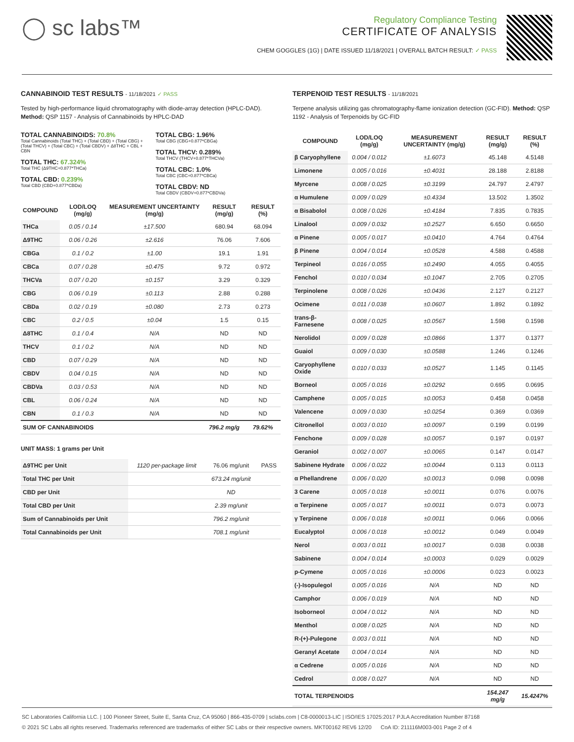◯ sc labs™
Regulatory Compliance Testing
CERTIFICATE OF ANALYSIS
CHEM GOGGLES (1G) | DATE ISSUED 11/18/2021 | OVERALL BATCH RESULT: ✓ PASS
CANNABINOID TEST RESULTS - 11/18/2021 ✓ PASS
Tested by high-performance liquid chromatography with diode-array detection (HPLC-DAD). Method: QSP 1157 - Analysis of Cannabinoids by HPLC-DAD
TOTAL CANNABINOIDS: 70.8%
Total Cannabinoids (Total THC) + (Total CBD) + (Total CBG) + (Total THCV) + (Total CBC) + (Total CBDV) + Δ8THC + CBL + CBN
TOTAL THC: 67.324%
Total THC (Δ9THC+0.877*THCa)
TOTAL CBD: 0.239%
Total CBD (CBD+0.877*CBDa)
TOTAL CBG: 1.96%
Total CBG (CBG+0.877*CBGa)
TOTAL THCV: 0.289%
Total THCV (THCV+0.877*THCVa)
TOTAL CBC: 1.0%
Total CBC (CBC+0.877*CBCa)
TOTAL CBDV: ND
Total CBDV (CBDV+0.877*CBDVa)
| COMPOUND | LOD/LOQ (mg/g) | MEASUREMENT UNCERTAINTY (mg/g) | RESULT (mg/g) | RESULT (%) |
| --- | --- | --- | --- | --- |
| THCa | 0.05 / 0.14 | ±17.500 | 680.94 | 68.094 |
| Δ9THC | 0.06 / 0.26 | ±2.616 | 76.06 | 7.606 |
| CBGa | 0.1 / 0.2 | ±1.00 | 19.1 | 1.91 |
| CBCa | 0.07 / 0.28 | ±0.475 | 9.72 | 0.972 |
| THCVa | 0.07 / 0.20 | ±0.157 | 3.29 | 0.329 |
| CBG | 0.06 / 0.19 | ±0.113 | 2.88 | 0.288 |
| CBDa | 0.02 / 0.19 | ±0.080 | 2.73 | 0.273 |
| CBC | 0.2 / 0.5 | ±0.04 | 1.5 | 0.15 |
| Δ8THC | 0.1 / 0.4 | N/A | ND | ND |
| THCV | 0.1 / 0.2 | N/A | ND | ND |
| CBD | 0.07 / 0.29 | N/A | ND | ND |
| CBDV | 0.04 / 0.15 | N/A | ND | ND |
| CBDVa | 0.03 / 0.53 | N/A | ND | ND |
| CBL | 0.06 / 0.24 | N/A | ND | ND |
| CBN | 0.1 / 0.3 | N/A | ND | ND |
| SUM OF CANNABINOIDS | | | 796.2 mg/g | 79.62% |
UNIT MASS: 1 grams per Unit
| Δ9THC per Unit | 1120 per-package limit | 76.06 mg/unit | PASS |
| Total THC per Unit | | 673.24 mg/unit | |
| CBD per Unit | | ND | |
| Total CBD per Unit | | 2.39 mg/unit | |
| Sum of Cannabinoids per Unit | | 796.2 mg/unit | |
| Total Cannabinoids per Unit | | 708.1 mg/unit | |
TERPENOID TEST RESULTS - 11/18/2021
Terpene analysis utilizing gas chromatography-flame ionization detection (GC-FID). Method: QSP 1192 - Analysis of Terpenoids by GC-FID
| COMPOUND | LOD/LOQ (mg/g) | MEASUREMENT UNCERTAINTY (mg/g) | RESULT (mg/g) | RESULT (%) |
| --- | --- | --- | --- | --- |
| β Caryophyllene | 0.004 / 0.012 | ±1.6073 | 45.148 | 4.5148 |
| Limonene | 0.005 / 0.016 | ±0.4031 | 28.188 | 2.8188 |
| Myrcene | 0.008 / 0.025 | ±0.3199 | 24.797 | 2.4797 |
| α Humulene | 0.009 / 0.029 | ±0.4334 | 13.502 | 1.3502 |
| α Bisabolol | 0.008 / 0.026 | ±0.4184 | 7.835 | 0.7835 |
| Linalool | 0.009 / 0.032 | ±0.2527 | 6.650 | 0.6650 |
| α Pinene | 0.005 / 0.017 | ±0.0410 | 4.764 | 0.4764 |
| β Pinene | 0.004 / 0.014 | ±0.0528 | 4.588 | 0.4588 |
| Terpineol | 0.016 / 0.055 | ±0.2490 | 4.055 | 0.4055 |
| Fenchol | 0.010 / 0.034 | ±0.1047 | 2.705 | 0.2705 |
| Terpinolene | 0.008 / 0.026 | ±0.0436 | 2.127 | 0.2127 |
| Ocimene | 0.011 / 0.038 | ±0.0607 | 1.892 | 0.1892 |
| trans-β-Farnesene | 0.008 / 0.025 | ±0.0567 | 1.598 | 0.1598 |
| Nerolidol | 0.009 / 0.028 | ±0.0866 | 1.377 | 0.1377 |
| Guaiol | 0.009 / 0.030 | ±0.0588 | 1.246 | 0.1246 |
| Caryophyllene Oxide | 0.010 / 0.033 | ±0.0527 | 1.145 | 0.1145 |
| Borneol | 0.005 / 0.016 | ±0.0292 | 0.695 | 0.0695 |
| Camphene | 0.005 / 0.015 | ±0.0053 | 0.458 | 0.0458 |
| Valencene | 0.009 / 0.030 | ±0.0254 | 0.369 | 0.0369 |
| Citronellol | 0.003 / 0.010 | ±0.0097 | 0.199 | 0.0199 |
| Fenchone | 0.009 / 0.028 | ±0.0057 | 0.197 | 0.0197 |
| Geraniol | 0.002 / 0.007 | ±0.0065 | 0.147 | 0.0147 |
| Sabinene Hydrate | 0.006 / 0.022 | ±0.0044 | 0.113 | 0.0113 |
| α Phellandrene | 0.006 / 0.020 | ±0.0013 | 0.098 | 0.0098 |
| 3 Carene | 0.005 / 0.018 | ±0.0011 | 0.076 | 0.0076 |
| α Terpinene | 0.005 / 0.017 | ±0.0011 | 0.073 | 0.0073 |
| γ Terpinene | 0.006 / 0.018 | ±0.0011 | 0.066 | 0.0066 |
| Eucalyptol | 0.006 / 0.018 | ±0.0012 | 0.049 | 0.0049 |
| Nerol | 0.003 / 0.011 | ±0.0017 | 0.038 | 0.0038 |
| Sabinene | 0.004 / 0.014 | ±0.0003 | 0.029 | 0.0029 |
| p-Cymene | 0.005 / 0.016 | ±0.0006 | 0.023 | 0.0023 |
| (-)-Isopulegol | 0.005 / 0.016 | N/A | ND | ND |
| Camphor | 0.006 / 0.019 | N/A | ND | ND |
| Isoborneol | 0.004 / 0.012 | N/A | ND | ND |
| Menthol | 0.008 / 0.025 | N/A | ND | ND |
| R-(+)-Pulegone | 0.003 / 0.011 | N/A | ND | ND |
| Geranyl Acetate | 0.004 / 0.014 | N/A | ND | ND |
| α Cedrene | 0.005 / 0.016 | N/A | ND | ND |
| Cedrol | 0.008 / 0.027 | N/A | ND | ND |
| TOTAL TERPENOIDS | | | 154.247 mg/g | 15.4247% |
SC Laboratories California LLC. | 100 Pioneer Street, Suite E, Santa Cruz, CA 95060 | 866-435-0709 | sclabs.com | C8-0000013-LIC | ISO/IES 17025:2017 PJLA Accreditation Number 87168
© 2021 SC Labs all rights reserved. Trademarks referenced are trademarks of either SC Labs or their respective owners. MKT00162 REV6 12/20 CoA ID: 211116M003-001 Page 2 of 4